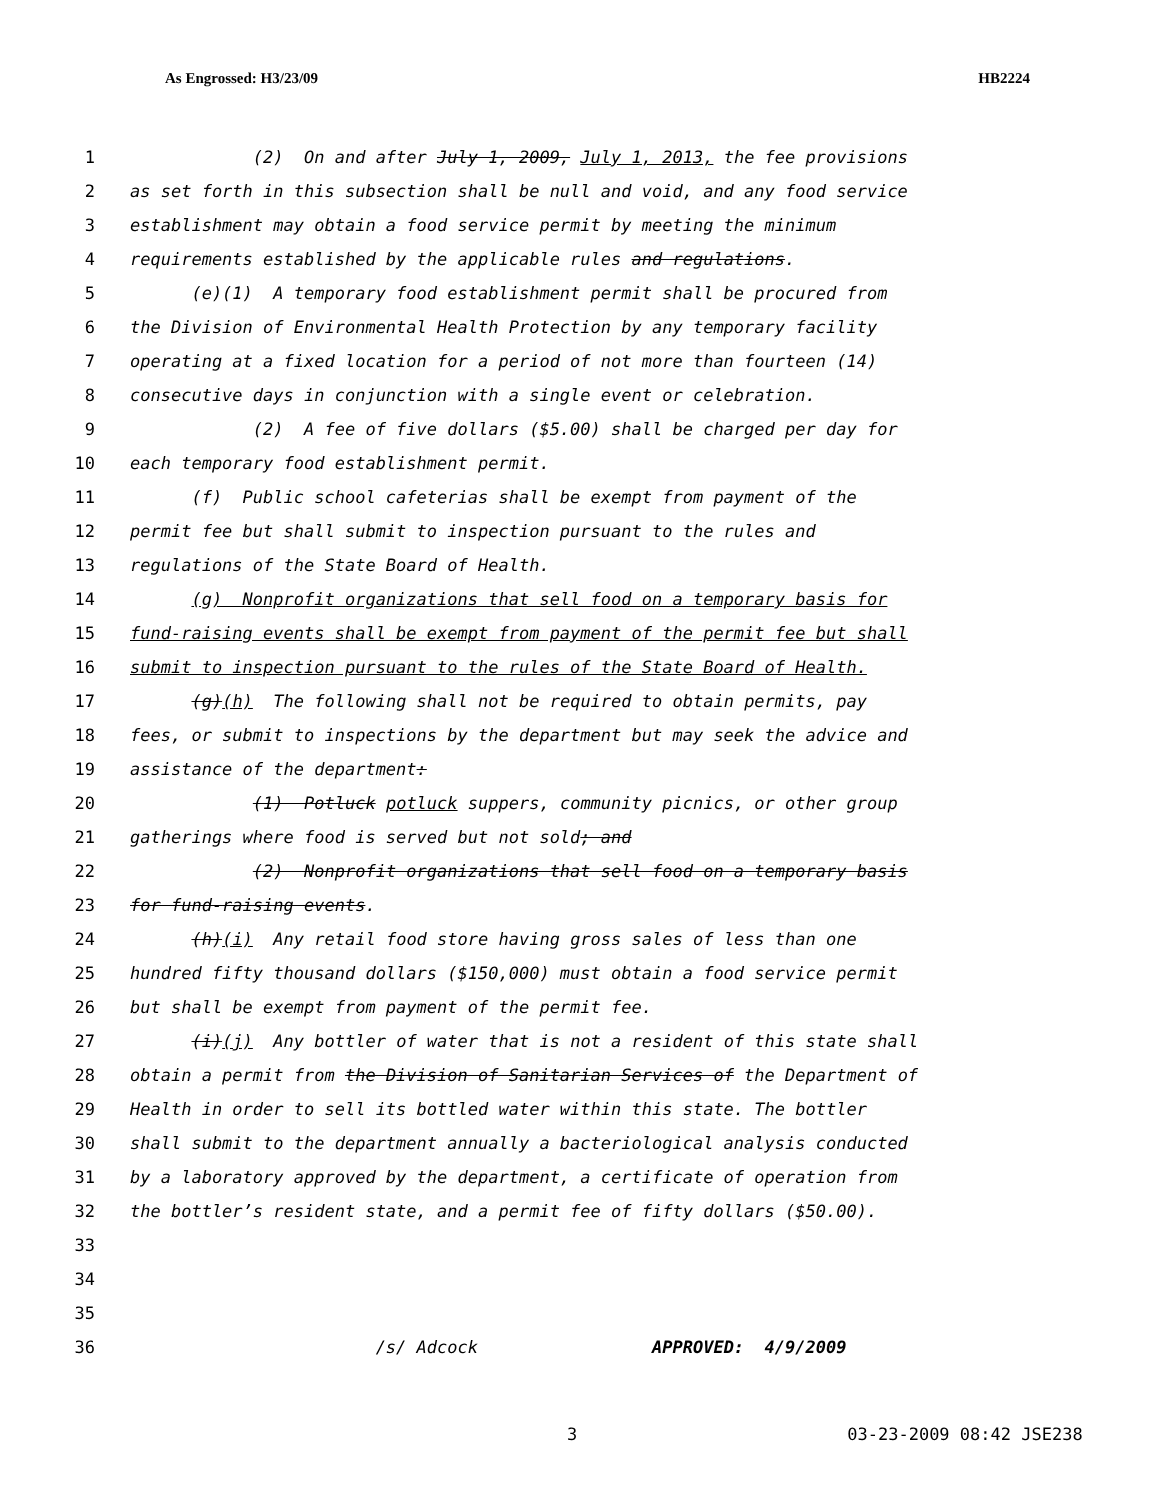As Engrossed: H3/23/09 HB2224
1 (2) On and after July 1, 2009, July 1, 2013, the fee provisions
2 as set forth in this subsection shall be null and void, and any food service
3 establishment may obtain a food service permit by meeting the minimum
4 requirements established by the applicable rules and regulations.
5 (e)(1) A temporary food establishment permit shall be procured from
6 the Division of Environmental Health Protection by any temporary facility
7 operating at a fixed location for a period of not more than fourteen (14)
8 consecutive days in conjunction with a single event or celebration.
9 (2) A fee of five dollars ($5.00) shall be charged per day for
10 each temporary food establishment permit.
11 (f) Public school cafeterias shall be exempt from payment of the
12 permit fee but shall submit to inspection pursuant to the rules and
13 regulations of the State Board of Health.
14 (g) Nonprofit organizations that sell food on a temporary basis for
15 fund-raising events shall be exempt from payment of the permit fee but shall
16 submit to inspection pursuant to the rules of the State Board of Health.
17 (g)(h) The following shall not be required to obtain permits, pay
18 fees, or submit to inspections by the department but may seek the advice and
19 assistance of the department:
20 (1) Potluck potluck suppers, community picnics, or other group
21 gatherings where food is served but not sold; and
22 (2) Nonprofit organizations that sell food on a temporary basis
23 for fund-raising events.
24 (h)(i) Any retail food store having gross sales of less than one
25 hundred fifty thousand dollars ($150,000) must obtain a food service permit
26 but shall be exempt from payment of the permit fee.
27 (i)(j) Any bottler of water that is not a resident of this state shall
28 obtain a permit from the Division of Sanitarian Services of the Department of
29 Health in order to sell its bottled water within this state. The bottler
30 shall submit to the department annually a bacteriological analysis conducted
31 by a laboratory approved by the department, a certificate of operation from
32 the bottler’s resident state, and a permit fee of fifty dollars ($50.00).
33
34
35
36 /s/ Adcock APPROVED: 4/9/2009
3 03-23-2009 08:42 JSE238